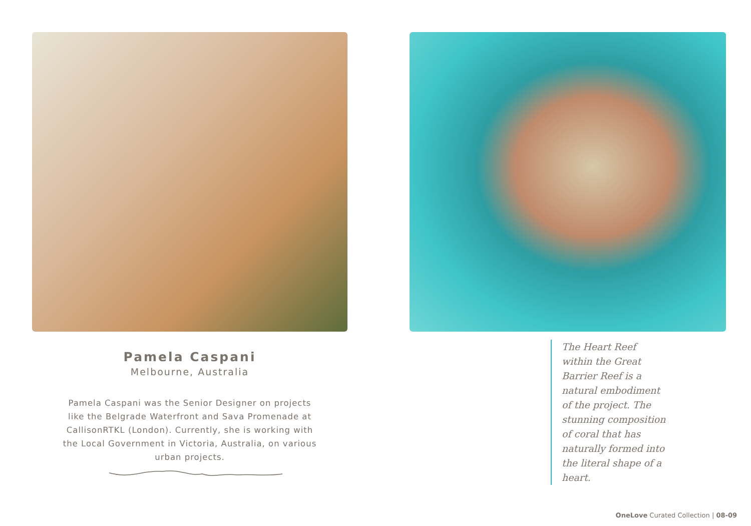Pamela Caspani
Melbourne, Australia
Pamela Caspani was the Senior Designer on projects like the Belgrade Waterfront and Sava Promenade at CallisonRTKL (London). Currently, she is working with the Local Government in Victoria, Australia, on various urban projects.
The Heart Reef within the Great Barrier Reef is a natural embodiment of the project. The stunning composition of coral that has naturally formed into the literal shape of a heart.
OneLove Curated Collection | 08-09